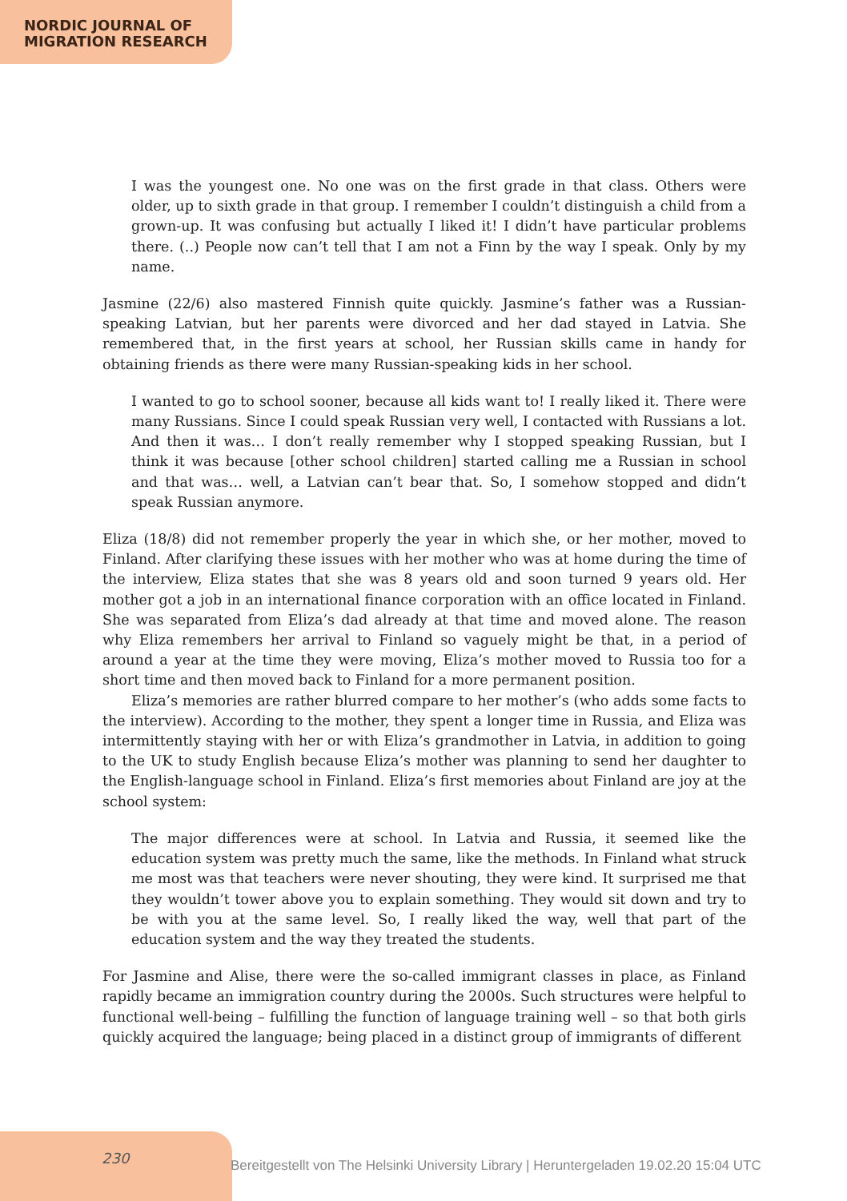NORDIC JOURNAL OF
MIGRATION RESEARCH
I was the youngest one. No one was on the first grade in that class. Others were older, up to sixth grade in that group. I remember I couldn’t distinguish a child from a grown-up. It was confusing but actually I liked it! I didn’t have particular problems there. (..) People now can’t tell that I am not a Finn by the way I speak. Only by my name.
Jasmine (22/6) also mastered Finnish quite quickly. Jasmine’s father was a Russian-speaking Latvian, but her parents were divorced and her dad stayed in Latvia. She remembered that, in the first years at school, her Russian skills came in handy for obtaining friends as there were many Russian-speaking kids in her school.
I wanted to go to school sooner, because all kids want to! I really liked it. There were many Russians. Since I could speak Russian very well, I contacted with Russians a lot. And then it was… I don’t really remember why I stopped speaking Russian, but I think it was because [other school children] started calling me a Russian in school and that was… well, a Latvian can’t bear that. So, I somehow stopped and didn’t speak Russian anymore.
Eliza (18/8) did not remember properly the year in which she, or her mother, moved to Finland. After clarifying these issues with her mother who was at home during the time of the interview, Eliza states that she was 8 years old and soon turned 9 years old. Her mother got a job in an international finance corporation with an office located in Finland. She was separated from Eliza’s dad already at that time and moved alone. The reason why Eliza remembers her arrival to Finland so vaguely might be that, in a period of around a year at the time they were moving, Eliza’s mother moved to Russia too for a short time and then moved back to Finland for a more permanent position.
Eliza’s memories are rather blurred compare to her mother’s (who adds some facts to the interview). According to the mother, they spent a longer time in Russia, and Eliza was intermittently staying with her or with Eliza’s grandmother in Latvia, in addition to going to the UK to study English because Eliza’s mother was planning to send her daughter to the English-language school in Finland. Eliza’s first memories about Finland are joy at the school system:
The major differences were at school. In Latvia and Russia, it seemed like the education system was pretty much the same, like the methods. In Finland what struck me most was that teachers were never shouting, they were kind. It surprised me that they wouldn’t tower above you to explain something. They would sit down and try to be with you at the same level. So, I really liked the way, well that part of the education system and the way they treated the students.
For Jasmine and Alise, there were the so-called immigrant classes in place, as Finland rapidly became an immigration country during the 2000s. Such structures were helpful to functional well-being – fulfilling the function of language training well – so that both girls quickly acquired the language; being placed in a distinct group of immigrants of different
230
Bereitgestellt von The Helsinki University Library | Heruntergeladen 19.02.20 15:04 UTC